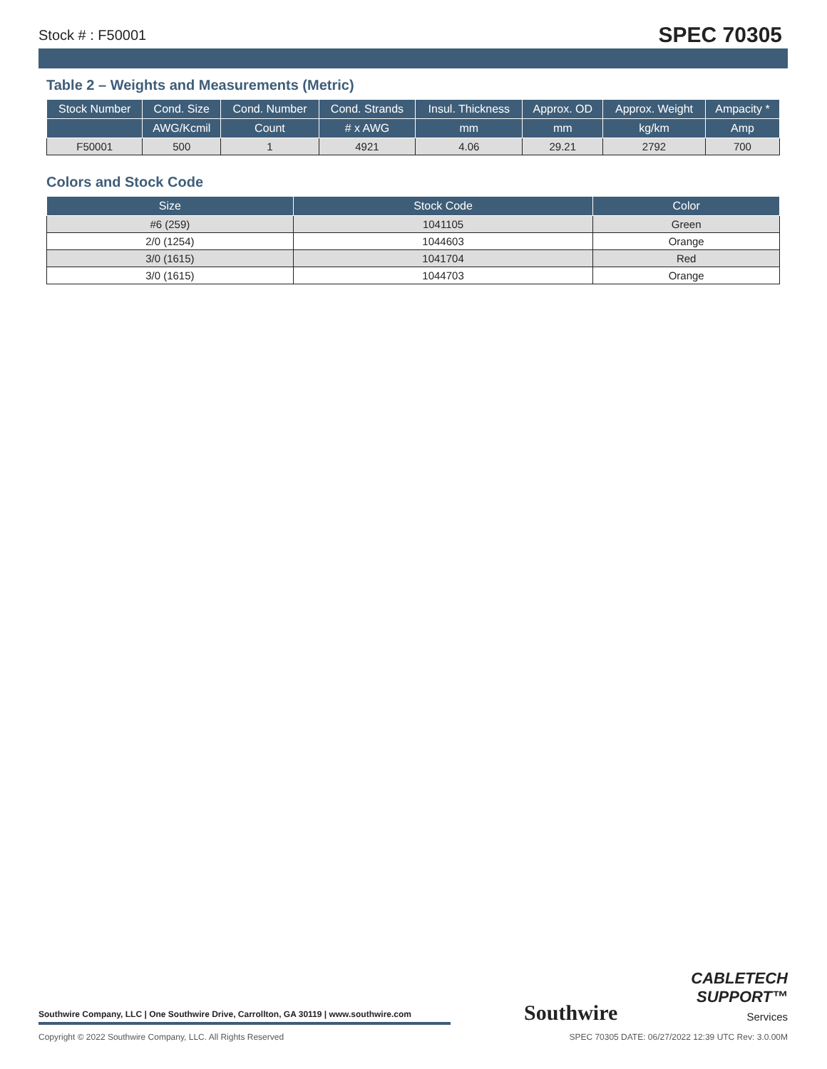Stock # : F50001 SPEC 70305
Table 2 – Weights and Measurements (Metric)
| Stock Number | Cond. Size | Cond. Number | Cond. Strands | Insul. Thickness | Approx. OD | Approx. Weight | Ampacity * |
| --- | --- | --- | --- | --- | --- | --- | --- |
| | AWG/Kcmil | Count | # x AWG | mm | mm | kg/km | Amp |
| F50001 | 500 | 1 | 4921 | 4.06 | 29.21 | 2792 | 700 |
Colors and Stock Code
| Size | Stock Code | Color |
| --- | --- | --- |
| #6 (259) | 1041105 | Green |
| 2/0 (1254) | 1044603 | Orange |
| 3/0 (1615) | 1041704 | Red |
| 3/0 (1615) | 1044703 | Orange |
Southwire Company, LLC | One Southwire Drive, Carrollton, GA 30119 | www.southwire.com
Southwire
CABLETECH
SUPPORT™
Services
Copyright © 2022 Southwire Company, LLC. All Rights Reserved SPEC 70305 DATE: 06/27/2022 12:39 UTC Rev: 3.0.00M